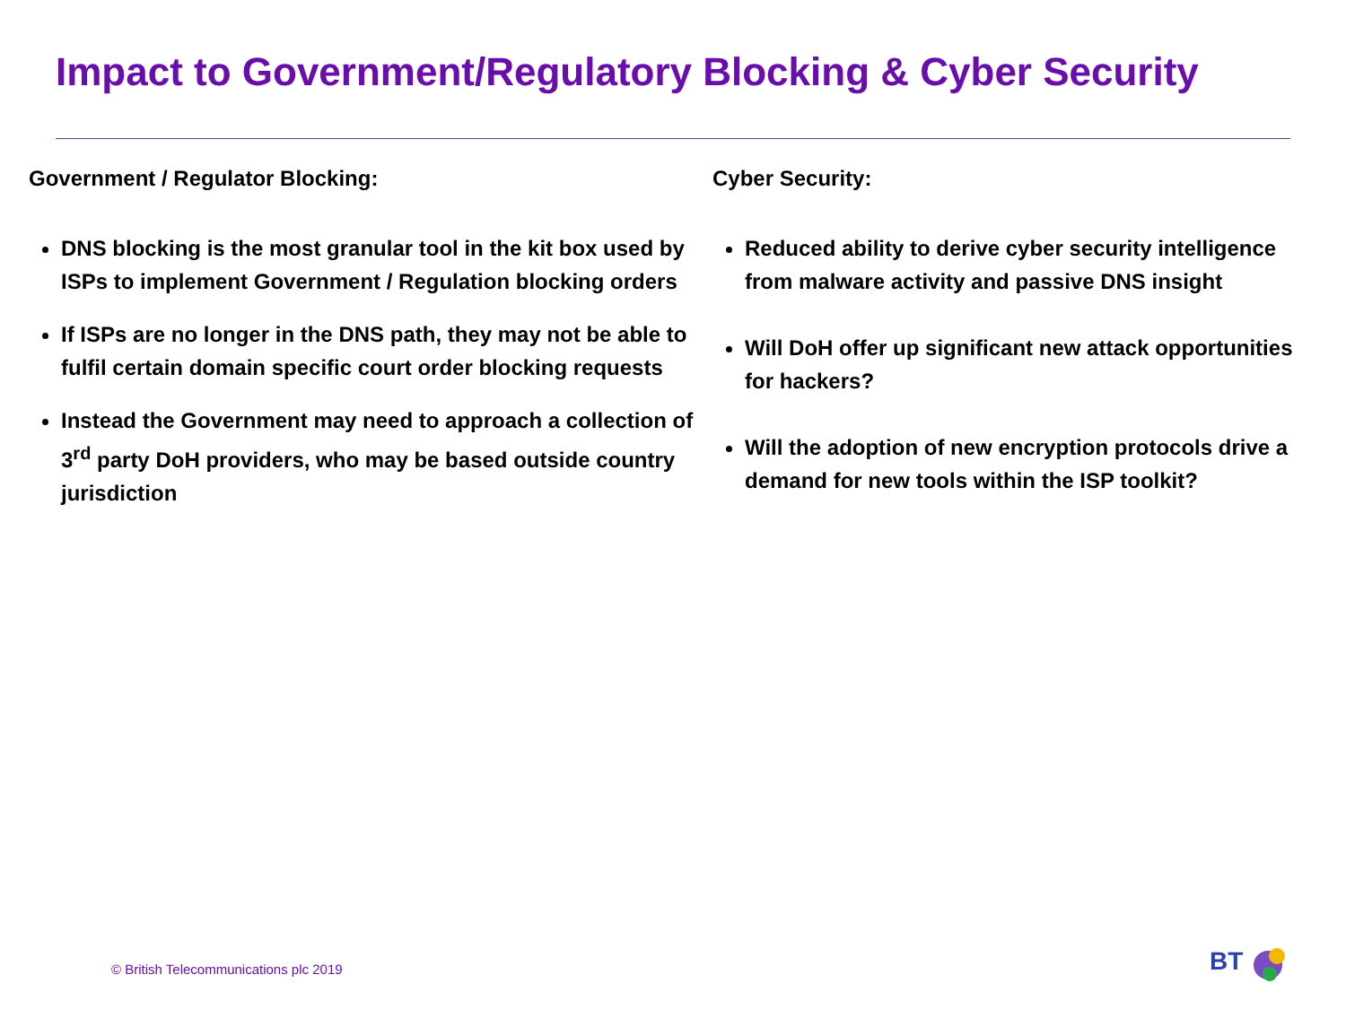Impact to Government/Regulatory Blocking & Cyber Security
Government / Regulator Blocking:
DNS blocking is the most granular tool in the kit box used by ISPs to implement Government / Regulation blocking orders
If ISPs are no longer in the DNS path, they may not be able to fulfil certain domain specific court order blocking requests
Instead the Government may need to approach a collection of 3<sup>rd</sup> party DoH providers, who may be based outside country jurisdiction
Cyber Security:
Reduced ability to derive cyber security intelligence from malware activity and passive DNS insight
Will DoH offer up significant new attack opportunities for hackers?
Will the adoption of new encryption protocols drive a demand for new tools within the ISP toolkit?
© British Telecommunications plc 2019
BT